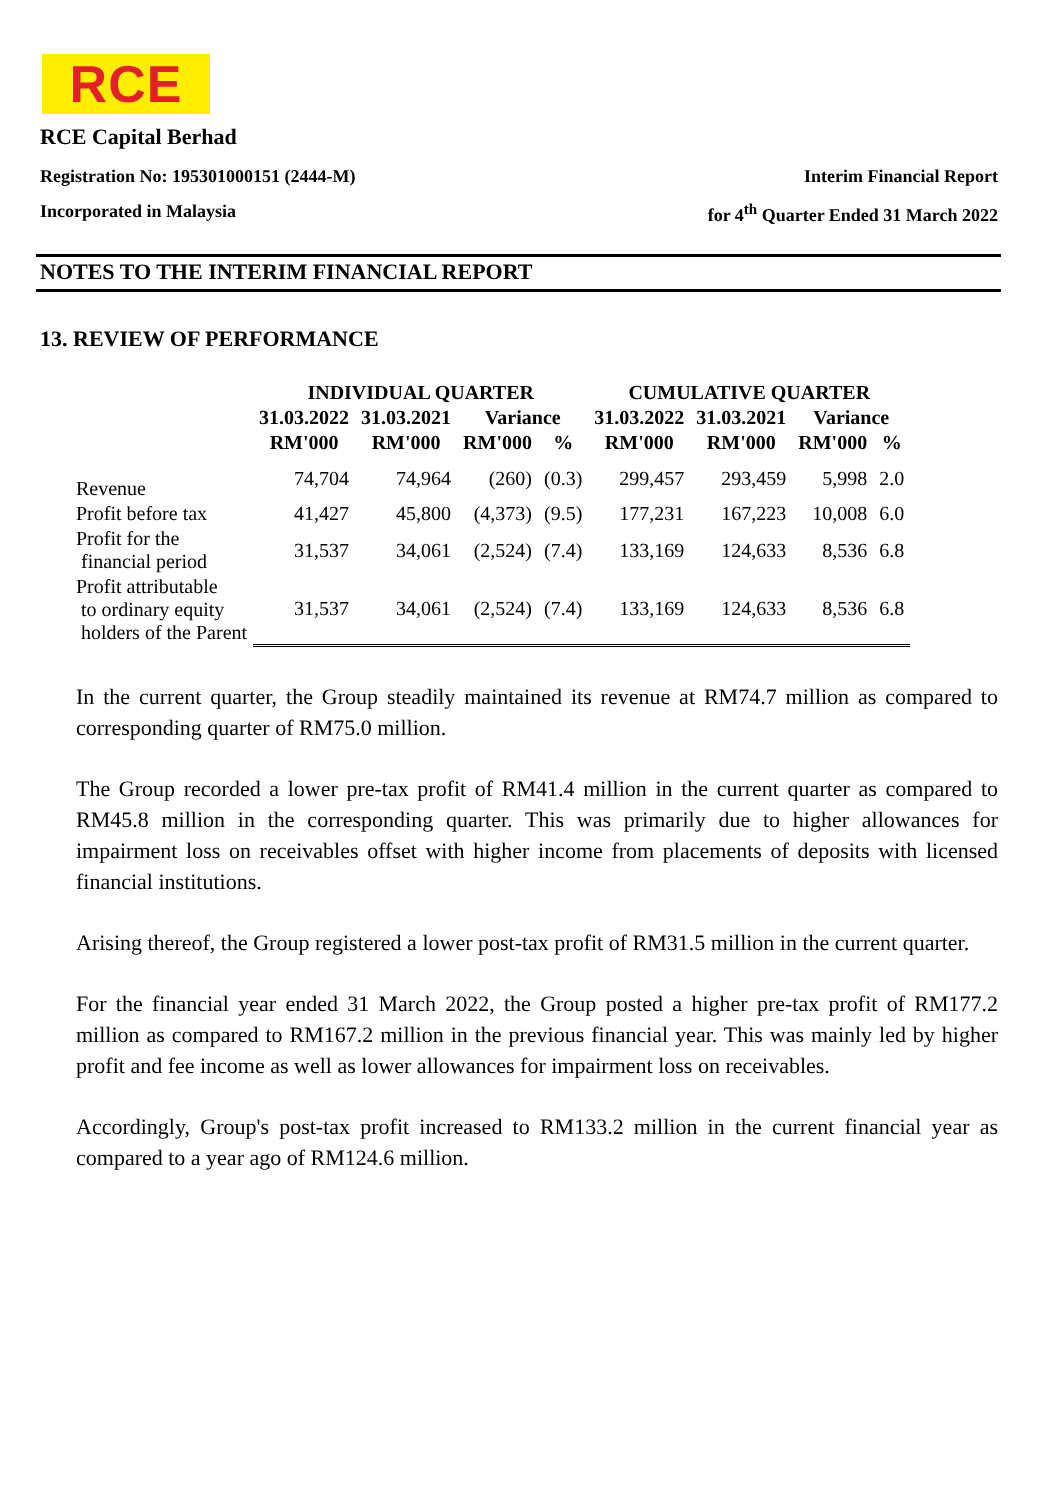RCE
RCE Capital Berhad
Registration No: 195301000151 (2444-M) Interim Financial Report
Incorporated in Malaysia for 4<sup>th</sup> Quarter Ended 31 March 2022
NOTES TO THE INTERIM FINANCIAL REPORT
13. REVIEW OF PERFORMANCE
| | INDIVIDUAL QUARTER | | | | CUMULATIVE QUARTER | | | |
| --- | --- | --- | --- | --- | --- | --- | --- | --- |
| | 31.03.2022 | 31.03.2021 | Variance | | 31.03.2022 | 31.03.2021 | Variance | |
| | RM'000 | RM'000 | RM'000 | % | RM'000 | RM'000 | RM'000 | % |
| Revenue | 74,704 | 74,964 | (260) | (0.3) | 299,457 | 293,459 | 5,998 | 2.0 |
| Profit before tax | 41,427 | 45,800 | (4,373) | (9.5) | 177,231 | 167,223 | 10,008 | 6.0 |
| Profit for the financial period | 31,537 | 34,061 | (2,524) | (7.4) | 133,169 | 124,633 | 8,536 | 6.8 |
| Profit attributable to ordinary equity holders of the Parent | 31,537 | 34,061 | (2,524) | (7.4) | 133,169 | 124,633 | 8,536 | 6.8 |
In the current quarter, the Group steadily maintained its revenue at RM74.7 million as compared to corresponding quarter of RM75.0 million.
The Group recorded a lower pre-tax profit of RM41.4 million in the current quarter as compared to RM45.8 million in the corresponding quarter. This was primarily due to higher allowances for impairment loss on receivables offset with higher income from placements of deposits with licensed financial institutions.
Arising thereof, the Group registered a lower post-tax profit of RM31.5 million in the current quarter.
For the financial year ended 31 March 2022, the Group posted a higher pre-tax profit of RM177.2 million as compared to RM167.2 million in the previous financial year. This was mainly led by higher profit and fee income as well as lower allowances for impairment loss on receivables.
Accordingly, Group's post-tax profit increased to RM133.2 million in the current financial year as compared to a year ago of RM124.6 million.